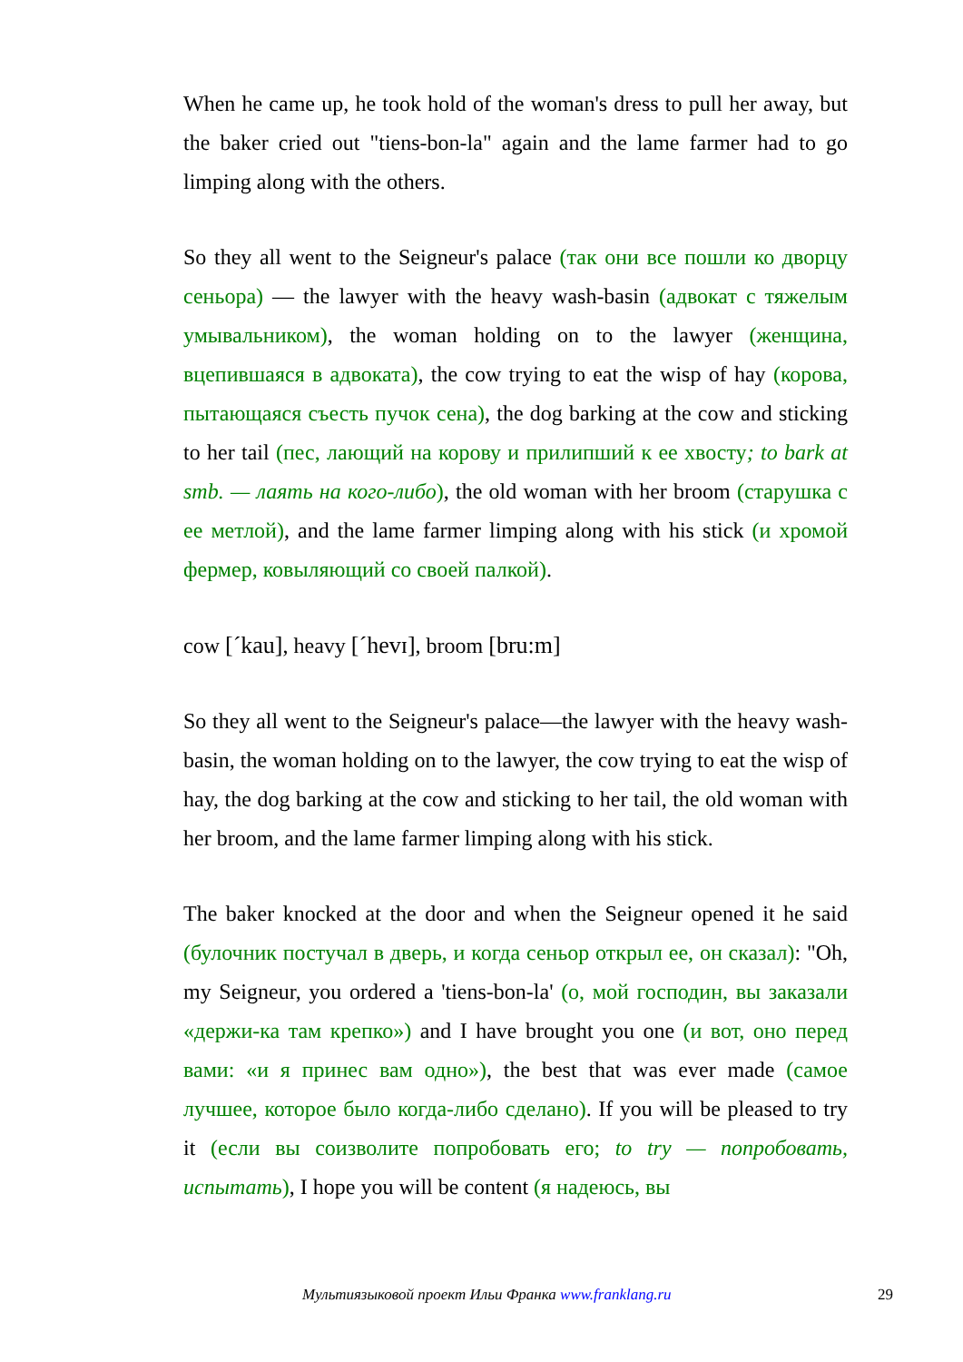When he came up, he took hold of the woman's dress to pull her away, but the baker cried out "tiens-bon-la" again and the lame farmer had to go limping along with the others.
So they all went to the Seigneur's palace (так они все пошли ко дворцу сеньора) — the lawyer with the heavy wash-basin (адвокат с тяжелым умывальником), the woman holding on to the lawyer (женщина, вцепившаяся в адвоката), the cow trying to eat the wisp of hay (корова, пытающаяся съесть пучок сена), the dog barking at the cow and sticking to her tail (пес, лающий на корову и прилипший к ее хвосту; to bark at smb. — лаять на кого-либо), the old woman with her broom (старушка с ее метлой), and the lame farmer limping along with his stick (и хромой фермер, ковыляющий со своей палкой).
cow [ˊkau], heavy [ˊhevɪ], broom [bru:m]
So they all went to the Seigneur's palace—the lawyer with the heavy wash-basin, the woman holding on to the lawyer, the cow trying to eat the wisp of hay, the dog barking at the cow and sticking to her tail, the old woman with her broom, and the lame farmer limping along with his stick.
The baker knocked at the door and when the Seigneur opened it he said (булочник постучал в дверь, и когда сеньор открыл ее, он сказал): "Oh, my Seigneur, you ordered a 'tiens-bon-la' (о, мой господин, вы заказали «держи-ка там крепко») and I have brought you one (и вот, оно перед вами: «и я принес вам одно»), the best that was ever made (самое лучшее, которое было когда-либо сделано). If you will be pleased to try it (если вы соизволите попробовать его; to try — попробовать, испытать), I hope you will be content (я надеюсь, вы
Мультиязыковой проект Ильи Франка www.franklang.ru 29